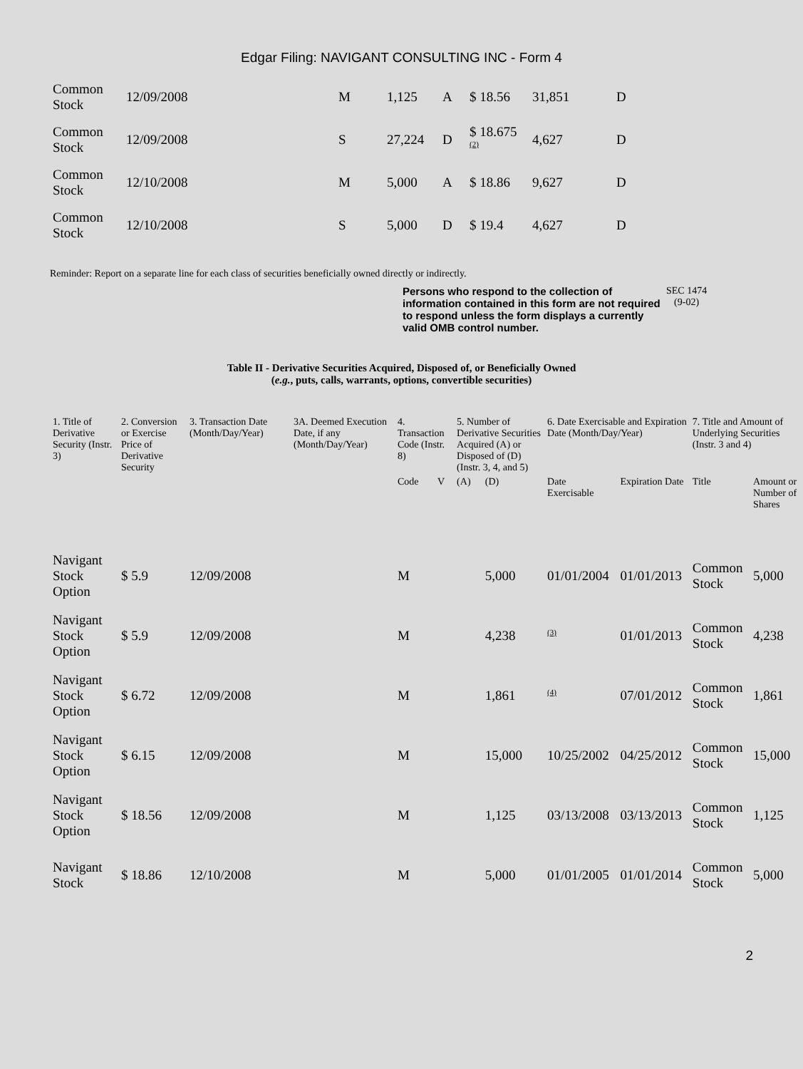Edgar Filing: NAVIGANT CONSULTING INC - Form 4
| Common Stock | 12/09/2008 | M | 1,125 | A | $ 18.56 | 31,851 | D |
| Common Stock | 12/09/2008 | S | 27,224 | D | $ 18.675 <sup>(2)</sup> | 4,627 | D |
| Common Stock | 12/10/2008 | M | 5,000 | A | $ 18.86 | 9,627 | D |
| Common Stock | 12/10/2008 | S | 5,000 | D | $ 19.4 | 4,627 | D |
Reminder: Report on a separate line for each class of securities beneficially owned directly or indirectly.
Persons who respond to the collection of information contained in this form are not required to respond unless the form displays a currently valid OMB control number. SEC 1474
(9-02)
Table II - Derivative Securities Acquired, Disposed of, or Beneficially Owned
(e.g., puts, calls, warrants, options, convertible securities)
| 1. Title of Derivative Security (Instr. 3) | 2. Conversion or Exercise Price of Derivative Security | 3. Transaction Date (Month/Day/Year) | 3A. Deemed Execution Date, if any (Month/Day/Year) | 4. Transaction Code (Instr. 8) | | 5. Number of Derivative Securities Acquired (A) or Disposed of (D) (Instr. 3, 4, and 5) | | 6. Date Exercisable and Expiration Date (Month/Day/Year) | | 7. Title and Amount of Underlying Securities (Instr. 3 and 4) | |
| --- | --- | --- | --- | --- | --- | --- | --- | --- | --- | --- | --- |
| | | | | Code | V | (A) | (D) | Date Exercisable | Expiration Date | Title | Amount or Number of Shares |
| Navigant Stock Option | $ 5.9 | 12/09/2008 | | M | | | 5,000 | 01/01/2004 | 01/01/2013 | Common Stock | 5,000 |
| Navigant Stock Option | $ 5.9 | 12/09/2008 | | M | | | 4,238 | <sup>(3)</sup> | 01/01/2013 | Common Stock | 4,238 |
| Navigant Stock Option | $ 6.72 | 12/09/2008 | | M | | | 1,861 | <sup>(4)</sup> | 07/01/2012 | Common Stock | 1,861 |
| Navigant Stock Option | $ 6.15 | 12/09/2008 | | M | | | 15,000 | 10/25/2002 | 04/25/2012 | Common Stock | 15,000 |
| Navigant Stock Option | $ 18.56 | 12/09/2008 | | M | | | 1,125 | 03/13/2008 | 03/13/2013 | Common Stock | 1,125 |
| Navigant Stock | $ 18.86 | 12/10/2008 | | M | | | 5,000 | 01/01/2005 | 01/01/2014 | Common Stock | 5,000 |
2